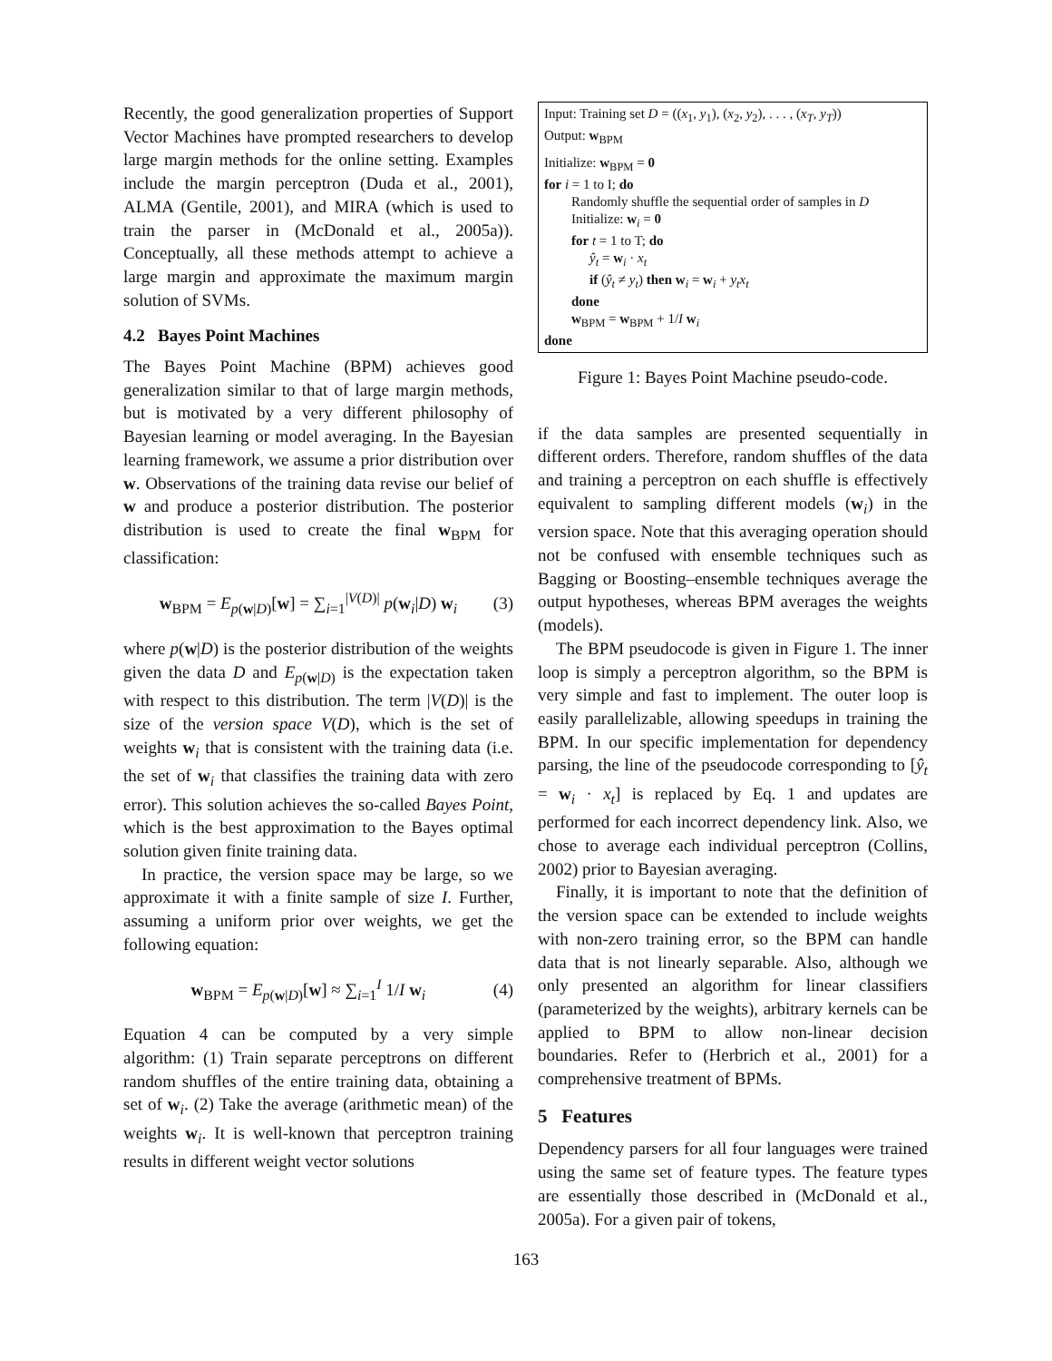Recently, the good generalization properties of Support Vector Machines have prompted researchers to develop large margin methods for the online setting. Examples include the margin perceptron (Duda et al., 2001), ALMA (Gentile, 2001), and MIRA (which is used to train the parser in (McDonald et al., 2005a)). Conceptually, all these methods attempt to achieve a large margin and approximate the maximum margin solution of SVMs.
4.2 Bayes Point Machines
The Bayes Point Machine (BPM) achieves good generalization similar to that of large margin methods, but is motivated by a very different philosophy of Bayesian learning or model averaging. In the Bayesian learning framework, we assume a prior distribution over w. Observations of the training data revise our belief of w and produce a posterior distribution. The posterior distribution is used to create the final w<sub>BPM</sub> for classification:
w<sub>BPM</sub> = E<sub>p(w|D)</sub>[w] = ∑<sub>i=1</sub><sup>|V(D)|</sup> p(w<sub>i</sub>|D) w<sub>i</sub> (3)
where p(w|D) is the posterior distribution of the weights given the data D and E<sub>p(w|D)</sub> is the expectation taken with respect to this distribution. The term |V(D)| is the size of the version space V(D), which is the set of weights w<sub>i</sub> that is consistent with the training data (i.e. the set of w<sub>i</sub> that classifies the training data with zero error). This solution achieves the so-called Bayes Point, which is the best approximation to the Bayes optimal solution given finite training data.
In practice, the version space may be large, so we approximate it with a finite sample of size I. Further, assuming a uniform prior over weights, we get the following equation:
w<sub>BPM</sub> = E<sub>p(w|D)</sub>[w] ≈ ∑<sub>i=1</sub><sup>I</sup> 1/I w<sub>i</sub> (4)
Equation 4 can be computed by a very simple algorithm: (1) Train separate perceptrons on different random shuffles of the entire training data, obtaining a set of w<sub>i</sub>. (2) Take the average (arithmetic mean) of the weights w<sub>i</sub>. It is well-known that perceptron training results in different weight vector solutions
Input: Training set D = ((x<sub>1</sub>, y<sub>1</sub>), (x<sub>2</sub>, y<sub>2</sub>), . . . , (x<sub>T</sub>, y<sub>T</sub>))
Output: w<sub>BPM</sub>
Initialize: w<sub>BPM</sub> = 0
for i = 1 to I; do
Randomly shuffle the sequential order of samples in D
Initialize: w<sub>i</sub> = 0
for t = 1 to T; do
ŷ<sub>t</sub> = w<sub>i</sub> · x<sub>t</sub>
if (ŷ<sub>t</sub> ≠ y<sub>t</sub>) then w<sub>i</sub> = w<sub>i</sub> + y<sub>t</sub>x<sub>t</sub>
done
w<sub>BPM</sub> = w<sub>BPM</sub> + 1/I w<sub>i</sub>
done
Figure 1: Bayes Point Machine pseudo-code.
if the data samples are presented sequentially in different orders. Therefore, random shuffles of the data and training a perceptron on each shuffle is effectively equivalent to sampling different models (w<sub>i</sub>) in the version space. Note that this averaging operation should not be confused with ensemble techniques such as Bagging or Boosting–ensemble techniques average the output hypotheses, whereas BPM averages the weights (models).
The BPM pseudocode is given in Figure 1. The inner loop is simply a perceptron algorithm, so the BPM is very simple and fast to implement. The outer loop is easily parallelizable, allowing speedups in training the BPM. In our specific implementation for dependency parsing, the line of the pseudocode corresponding to [ŷ<sub>t</sub> = w<sub>i</sub> · x<sub>t</sub>] is replaced by Eq. 1 and updates are performed for each incorrect dependency link. Also, we chose to average each individual perceptron (Collins, 2002) prior to Bayesian averaging.
Finally, it is important to note that the definition of the version space can be extended to include weights with non-zero training error, so the BPM can handle data that is not linearly separable. Also, although we only presented an algorithm for linear classifiers (parameterized by the weights), arbitrary kernels can be applied to BPM to allow non-linear decision boundaries. Refer to (Herbrich et al., 2001) for a comprehensive treatment of BPMs.
5 Features
Dependency parsers for all four languages were trained using the same set of feature types. The feature types are essentially those described in (McDonald et al., 2005a). For a given pair of tokens,
163